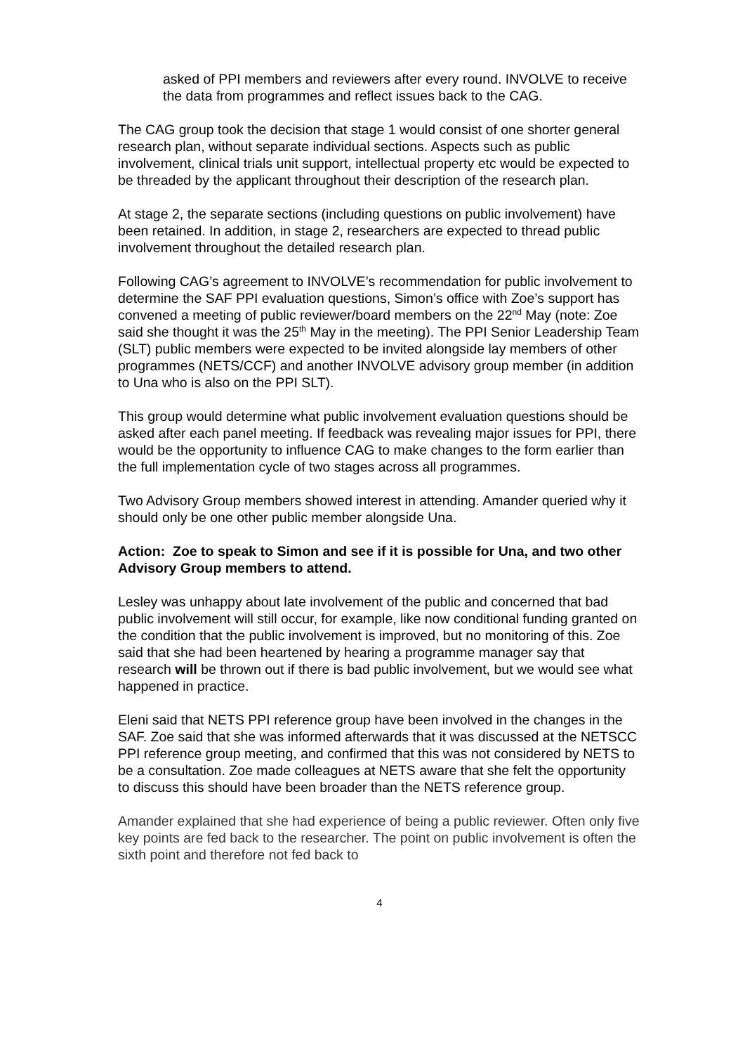asked of PPI members and reviewers after every round. INVOLVE to receive the data from programmes and reflect issues back to the CAG.
The CAG group took the decision that stage 1 would consist of one shorter general research plan, without separate individual sections. Aspects such as public involvement, clinical trials unit support, intellectual property etc would be expected to be threaded by the applicant throughout their description of the research plan.
At stage 2, the separate sections (including questions on public involvement) have been retained. In addition, in stage 2, researchers are expected to thread public involvement throughout the detailed research plan.
Following CAG’s agreement to INVOLVE’s recommendation for public involvement to determine the SAF PPI evaluation questions, Simon’s office with Zoe’s support has convened a meeting of public reviewer/board members on the 22<sup>nd</sup> May (note: Zoe said she thought it was the 25<sup>th</sup> May in the meeting). The PPI Senior Leadership Team (SLT) public members were expected to be invited alongside lay members of other programmes (NETS/CCF) and another INVOLVE advisory group member (in addition to Una who is also on the PPI SLT).
This group would determine what public involvement evaluation questions should be asked after each panel meeting. If feedback was revealing major issues for PPI, there would be the opportunity to influence CAG to make changes to the form earlier than the full implementation cycle of two stages across all programmes.
Two Advisory Group members showed interest in attending. Amander queried why it should only be one other public member alongside Una.
Action: Zoe to speak to Simon and see if it is possible for Una, and two other Advisory Group members to attend.
Lesley was unhappy about late involvement of the public and concerned that bad public involvement will still occur, for example, like now conditional funding granted on the condition that the public involvement is improved, but no monitoring of this. Zoe said that she had been heartened by hearing a programme manager say that research will be thrown out if there is bad public involvement, but we would see what happened in practice.
Eleni said that NETS PPI reference group have been involved in the changes in the SAF. Zoe said that she was informed afterwards that it was discussed at the NETSCC PPI reference group meeting, and confirmed that this was not considered by NETS to be a consultation. Zoe made colleagues at NETS aware that she felt the opportunity to discuss this should have been broader than the NETS reference group.
Amander explained that she had experience of being a public reviewer. Often only five key points are fed back to the researcher. The point on public involvement is often the sixth point and therefore not fed back to
4